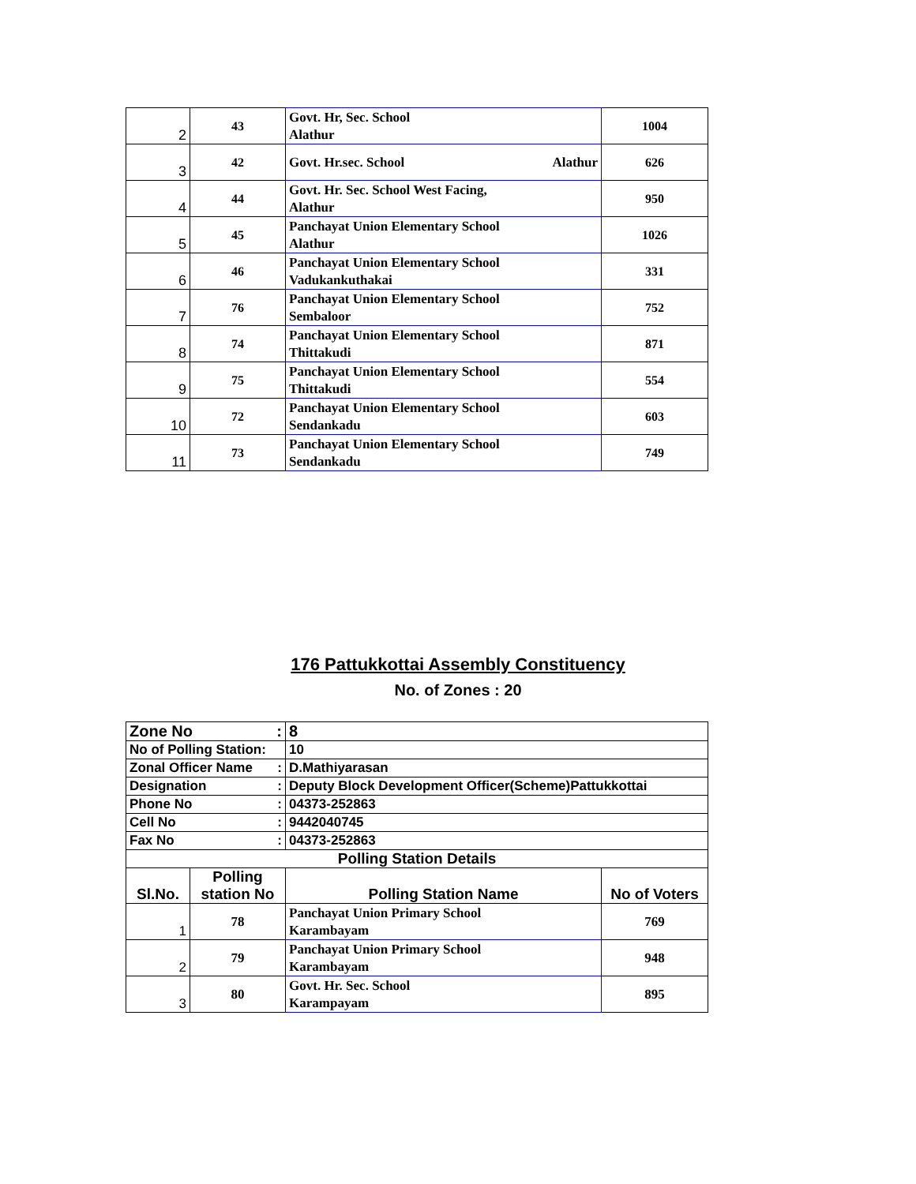| 2 | 43 | Govt. Hr, Sec. School Alathur | 1004 |
| 3 | 42 | Govt. Hr.sec. School Alathur | 626 |
| 4 | 44 | Govt. Hr. Sec. School West Facing, Alathur | 950 |
| 5 | 45 | Panchayat Union Elementary School Alathur | 1026 |
| 6 | 46 | Panchayat Union Elementary School Vadukankuthakai | 331 |
| 7 | 76 | Panchayat Union Elementary School Sembaloor | 752 |
| 8 | 74 | Panchayat Union Elementary School Thittakudi | 871 |
| 9 | 75 | Panchayat Union Elementary School Thittakudi | 554 |
| 10 | 72 | Panchayat Union Elementary School Sendankadu | 603 |
| 11 | 73 | Panchayat Union Elementary School Sendankadu | 749 |
176 Pattukkottai Assembly Constituency
No. of Zones : 20
| Zone No : | | 8 | |
| No of Polling Station: | | 10 | |
| Zonal Officer Name : | | D.Mathiyarasan | |
| Designation : | | Deputy Block Development Officer(Scheme)Pattukkottai | |
| Phone No : | | 04373-252863 | |
| Cell No : | | 9442040745 | |
| Fax No : | | 04373-252863 | |
| Polling Station Details | | | |
| Sl.No. | Polling station No | Polling Station Name | No of Voters |
| 1 | 78 | Panchayat Union Primary School Karambayam | 769 |
| 2 | 79 | Panchayat Union Primary School Karambayam | 948 |
| 3 | 80 | Govt. Hr. Sec. School Karampayam | 895 |